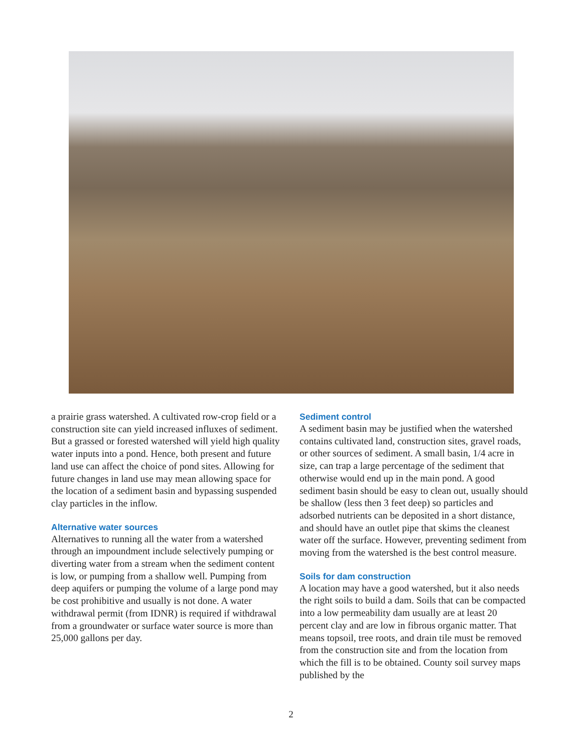a prairie grass watershed. A cultivated row-crop field or a construction site can yield increased influxes of sediment. But a grassed or forested watershed will yield high quality water inputs into a pond. Hence, both present and future land use can affect the choice of pond sites. Allowing for future changes in land use may mean allowing space for the location of a sediment basin and bypassing suspended clay particles in the inflow.
Alternative water sources
Alternatives to running all the water from a watershed through an impoundment include selectively pumping or diverting water from a stream when the sediment content is low, or pumping from a shallow well. Pumping from deep aquifers or pumping the volume of a large pond may be cost prohibitive and usually is not done. A water withdrawal permit (from IDNR) is required if withdrawal from a groundwater or surface water source is more than 25,000 gallons per day.
Sediment control
A sediment basin may be justified when the watershed contains cultivated land, construction sites, gravel roads, or other sources of sediment. A small basin, 1/4 acre in size, can trap a large percentage of the sediment that otherwise would end up in the main pond. A good sediment basin should be easy to clean out, usually should be shallow (less then 3 feet deep) so particles and adsorbed nutrients can be deposited in a short distance, and should have an outlet pipe that skims the cleanest water off the surface. However, preventing sediment from moving from the watershed is the best control measure.
Soils for dam construction
A location may have a good watershed, but it also needs the right soils to build a dam. Soils that can be compacted into a low permeability dam usually are at least 20 percent clay and are low in fibrous organic matter. That means topsoil, tree roots, and drain tile must be removed from the construction site and from the location from which the fill is to be obtained. County soil survey maps published by the
2